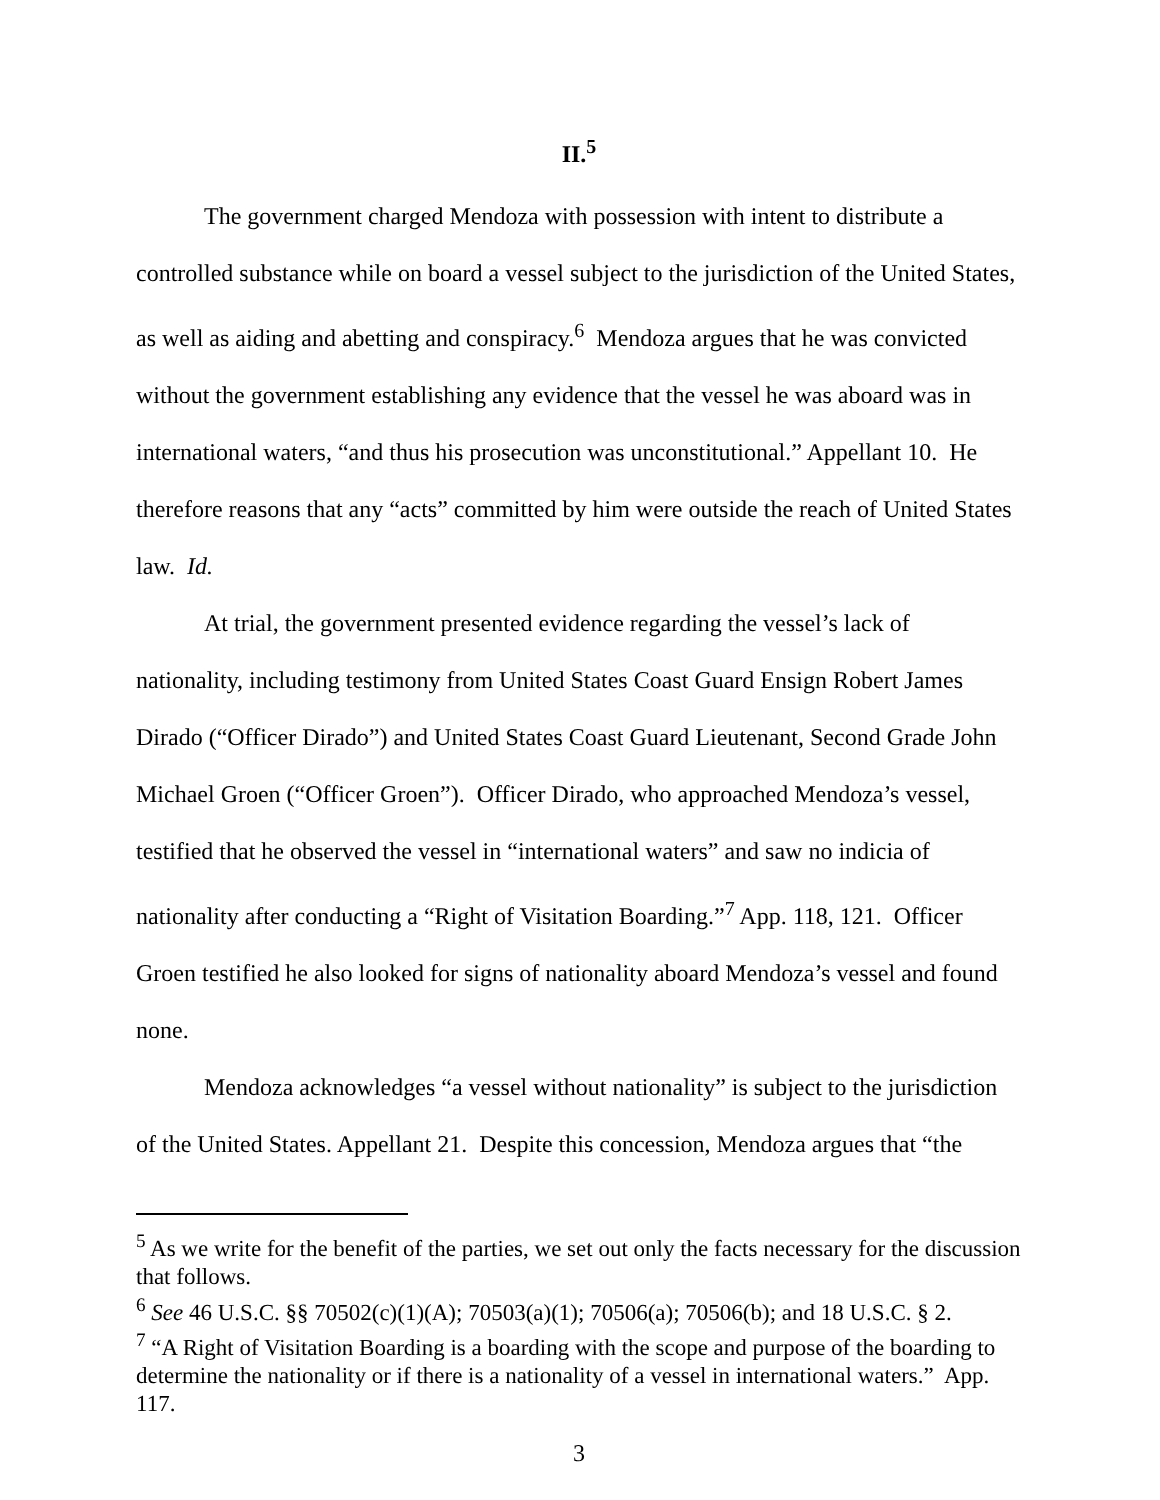II.<sup>5</sup>
The government charged Mendoza with possession with intent to distribute a controlled substance while on board a vessel subject to the jurisdiction of the United States, as well as aiding and abetting and conspiracy.<sup>6</sup> Mendoza argues that he was convicted without the government establishing any evidence that the vessel he was aboard was in international waters, “and thus his prosecution was unconstitutional.” Appellant 10. He therefore reasons that any “acts” committed by him were outside the reach of United States law. Id.
At trial, the government presented evidence regarding the vessel’s lack of nationality, including testimony from United States Coast Guard Ensign Robert James Dirado (“Officer Dirado”) and United States Coast Guard Lieutenant, Second Grade John Michael Groen (“Officer Groen”). Officer Dirado, who approached Mendoza’s vessel, testified that he observed the vessel in “international waters” and saw no indicia of nationality after conducting a “Right of Visitation Boarding.”<sup>7</sup> App. 118, 121. Officer Groen testified he also looked for signs of nationality aboard Mendoza’s vessel and found none.
Mendoza acknowledges “a vessel without nationality” is subject to the jurisdiction of the United States. Appellant 21. Despite this concession, Mendoza argues that “the
<sup>5</sup> As we write for the benefit of the parties, we set out only the facts necessary for the discussion that follows.
<sup>6</sup> See 46 U.S.C. §§ 70502(c)(1)(A); 70503(a)(1); 70506(a); 70506(b); and 18 U.S.C. § 2.
<sup>7</sup> “A Right of Visitation Boarding is a boarding with the scope and purpose of the boarding to determine the nationality or if there is a nationality of a vessel in international waters.” App. 117.
3